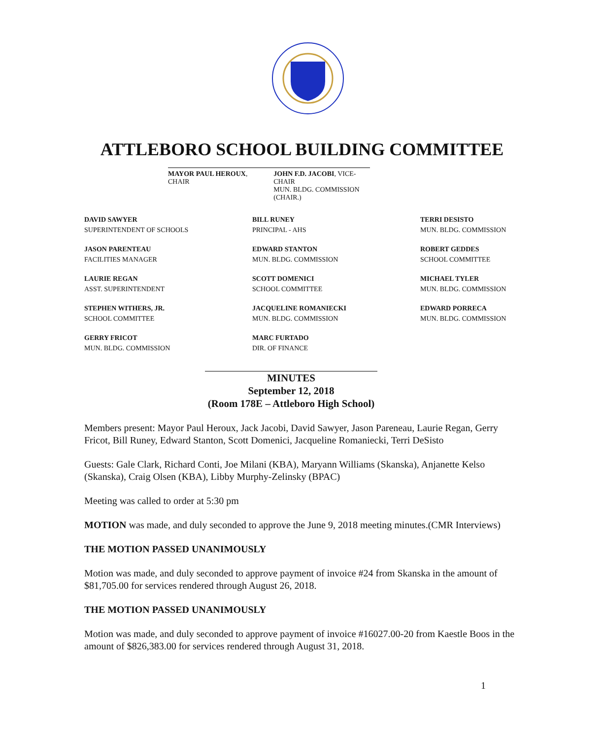ATTLEBORO SCHOOL BUILDING COMMITTEE
MAYOR PAUL HEROUX, CHAIR JOHN F.D. JACOBI, VICE-CHAIR
MUN. BLDG. COMMISSION (CHAIR.)
DAVID SAWYER
SUPERINTENDENT OF SCHOOLS
BILL RUNEY
PRINCIPAL - AHS
TERRI DESISTO
MUN. BLDG. COMMISSION
JASON PARENTEAU
FACILITIES MANAGER
EDWARD STANTON
MUN. BLDG. COMMISSION
ROBERT GEDDES
SCHOOL COMMITTEE
LAURIE REGAN
ASST. SUPERINTENDENT
SCOTT DOMENICI
SCHOOL COMMITTEE
MICHAEL TYLER
MUN. BLDG. COMMISSION
STEPHEN WITHERS, JR.
SCHOOL COMMITTEE
JACQUELINE ROMANIECKI
MUN. BLDG. COMMISSION
EDWARD PORRECA
MUN. BLDG. COMMISSION
GERRY FRICOT
MUN. BLDG. COMMISSION
MARC FURTADO
DIR. OF FINANCE
MINUTES
September 12, 2018
(Room 178E – Attleboro High School)
Members present: Mayor Paul Heroux, Jack Jacobi, David Sawyer, Jason Pareneau, Laurie Regan, Gerry Fricot, Bill Runey, Edward Stanton, Scott Domenici, Jacqueline Romaniecki, Terri DeSisto
Guests: Gale Clark, Richard Conti, Joe Milani (KBA), Maryann Williams (Skanska), Anjanette Kelso (Skanska), Craig Olsen (KBA), Libby Murphy-Zelinsky (BPAC)
Meeting was called to order at 5:30 pm
MOTION was made, and duly seconded to approve the June 9, 2018 meeting minutes.(CMR Interviews)
THE MOTION PASSED UNANIMOUSLY
Motion was made, and duly seconded to approve payment of invoice #24 from Skanska in the amount of $81,705.00 for services rendered through August 26, 2018.
THE MOTION PASSED UNANIMOUSLY
Motion was made, and duly seconded to approve payment of invoice #16027.00-20 from Kaestle Boos in the amount of $826,383.00 for services rendered through August 31, 2018.
1